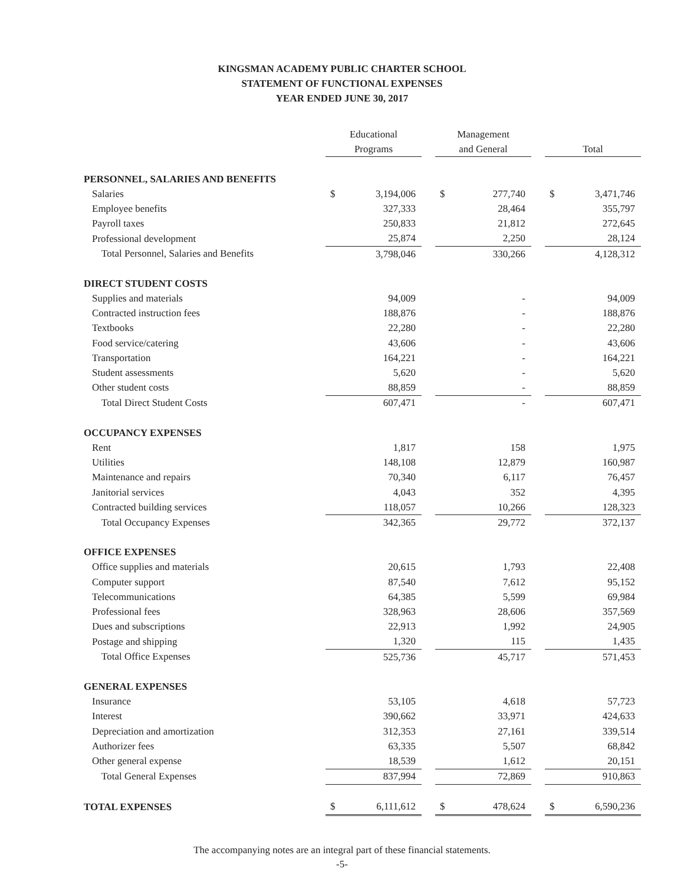KINGSMAN ACADEMY PUBLIC CHARTER SCHOOL
STATEMENT OF FUNCTIONAL EXPENSES
YEAR ENDED JUNE 30, 2017
| | Educational Programs | | | Management and General | | | Total | |
| --- | --- | --- | --- | --- | --- | --- | --- | --- |
| PERSONNEL, SALARIES AND BENEFITS | | | | | | | | |
| Salaries | $ | 3,194,006 | | $ | 277,740 | | $ | 3,471,746 |
| Employee benefits | | 327,333 | | | 28,464 | | | 355,797 |
| Payroll taxes | | 250,833 | | | 21,812 | | | 272,645 |
| Professional development | | 25,874 | | | 2,250 | | | 28,124 |
| Total Personnel, Salaries and Benefits | | 3,798,046 | | | 330,266 | | | 4,128,312 |
| DIRECT STUDENT COSTS | | | | | | | | |
| Supplies and materials | | 94,009 | | | - | | | 94,009 |
| Contracted instruction fees | | 188,876 | | | - | | | 188,876 |
| Textbooks | | 22,280 | | | - | | | 22,280 |
| Food service/catering | | 43,606 | | | - | | | 43,606 |
| Transportation | | 164,221 | | | - | | | 164,221 |
| Student assessments | | 5,620 | | | - | | | 5,620 |
| Other student costs | | 88,859 | | | - | | | 88,859 |
| Total Direct Student Costs | | 607,471 | | | - | | | 607,471 |
| OCCUPANCY EXPENSES | | | | | | | | |
| Rent | | 1,817 | | | 158 | | | 1,975 |
| Utilities | | 148,108 | | | 12,879 | | | 160,987 |
| Maintenance and repairs | | 70,340 | | | 6,117 | | | 76,457 |
| Janitorial services | | 4,043 | | | 352 | | | 4,395 |
| Contracted building services | | 118,057 | | | 10,266 | | | 128,323 |
| Total Occupancy Expenses | | 342,365 | | | 29,772 | | | 372,137 |
| OFFICE EXPENSES | | | | | | | | |
| Office supplies and materials | | 20,615 | | | 1,793 | | | 22,408 |
| Computer support | | 87,540 | | | 7,612 | | | 95,152 |
| Telecommunications | | 64,385 | | | 5,599 | | | 69,984 |
| Professional fees | | 328,963 | | | 28,606 | | | 357,569 |
| Dues and subscriptions | | 22,913 | | | 1,992 | | | 24,905 |
| Postage and shipping | | 1,320 | | | 115 | | | 1,435 |
| Total Office Expenses | | 525,736 | | | 45,717 | | | 571,453 |
| GENERAL EXPENSES | | | | | | | | |
| Insurance | | 53,105 | | | 4,618 | | | 57,723 |
| Interest | | 390,662 | | | 33,971 | | | 424,633 |
| Depreciation and amortization | | 312,353 | | | 27,161 | | | 339,514 |
| Authorizer fees | | 63,335 | | | 5,507 | | | 68,842 |
| Other general expense | | 18,539 | | | 1,612 | | | 20,151 |
| Total General Expenses | | 837,994 | | | 72,869 | | | 910,863 |
| TOTAL EXPENSES | $ | 6,111,612 | | $ | 478,624 | | $ | 6,590,236 |
The accompanying notes are an integral part of these financial statements.
-5-